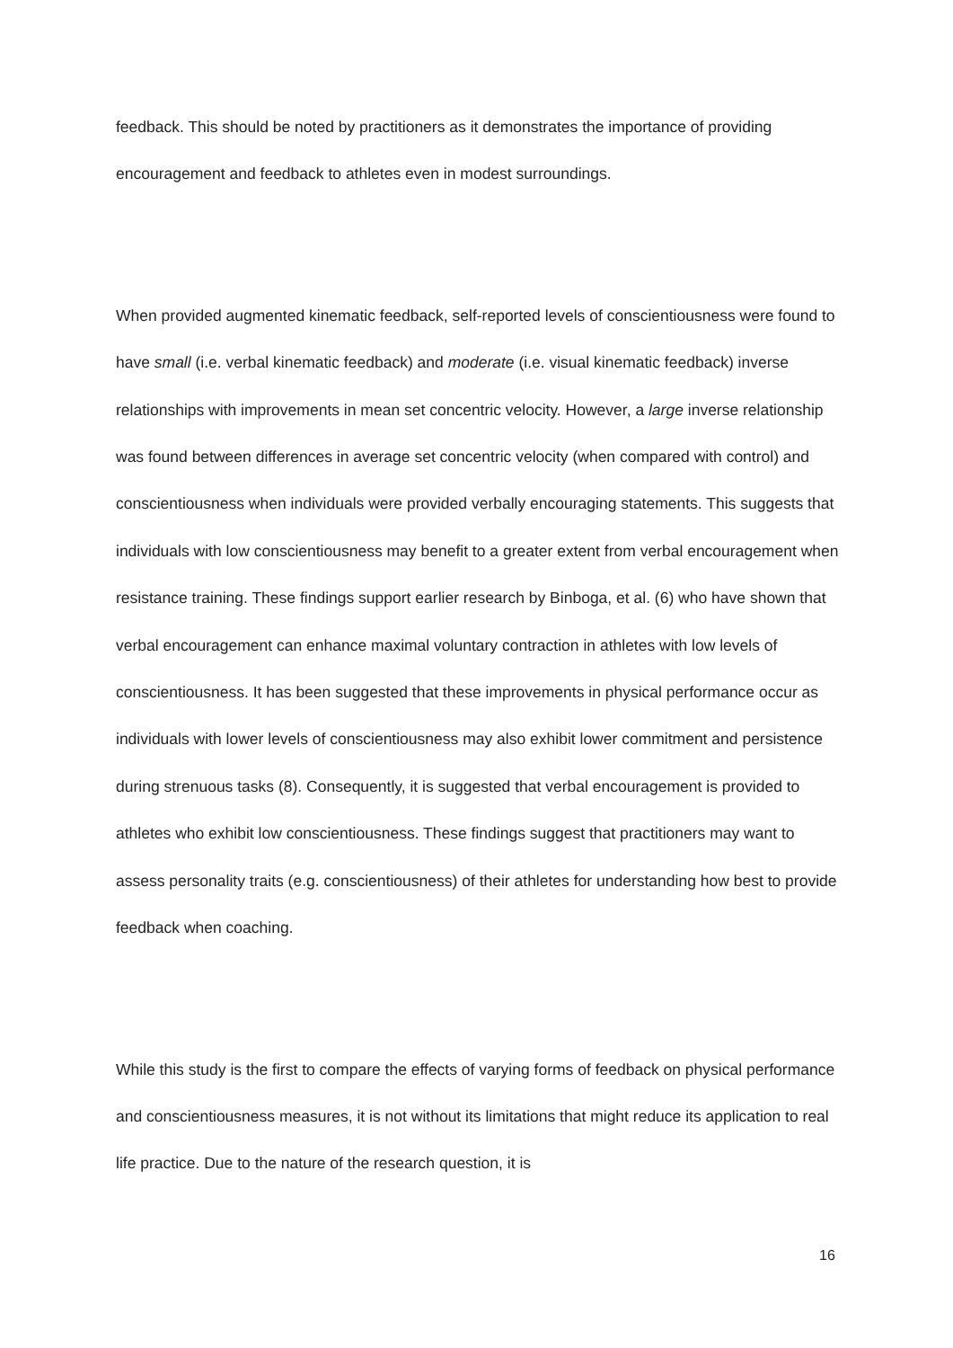feedback. This should be noted by practitioners as it demonstrates the importance of providing encouragement and feedback to athletes even in modest surroundings.
When provided augmented kinematic feedback, self-reported levels of conscientiousness were found to have small (i.e. verbal kinematic feedback) and moderate (i.e. visual kinematic feedback) inverse relationships with improvements in mean set concentric velocity. However, a large inverse relationship was found between differences in average set concentric velocity (when compared with control) and conscientiousness when individuals were provided verbally encouraging statements. This suggests that individuals with low conscientiousness may benefit to a greater extent from verbal encouragement when resistance training. These findings support earlier research by Binboga, et al. (6) who have shown that verbal encouragement can enhance maximal voluntary contraction in athletes with low levels of conscientiousness. It has been suggested that these improvements in physical performance occur as individuals with lower levels of conscientiousness may also exhibit lower commitment and persistence during strenuous tasks (8). Consequently, it is suggested that verbal encouragement is provided to athletes who exhibit low conscientiousness. These findings suggest that practitioners may want to assess personality traits (e.g. conscientiousness) of their athletes for understanding how best to provide feedback when coaching.
While this study is the first to compare the effects of varying forms of feedback on physical performance and conscientiousness measures, it is not without its limitations that might reduce its application to real life practice. Due to the nature of the research question, it is
16